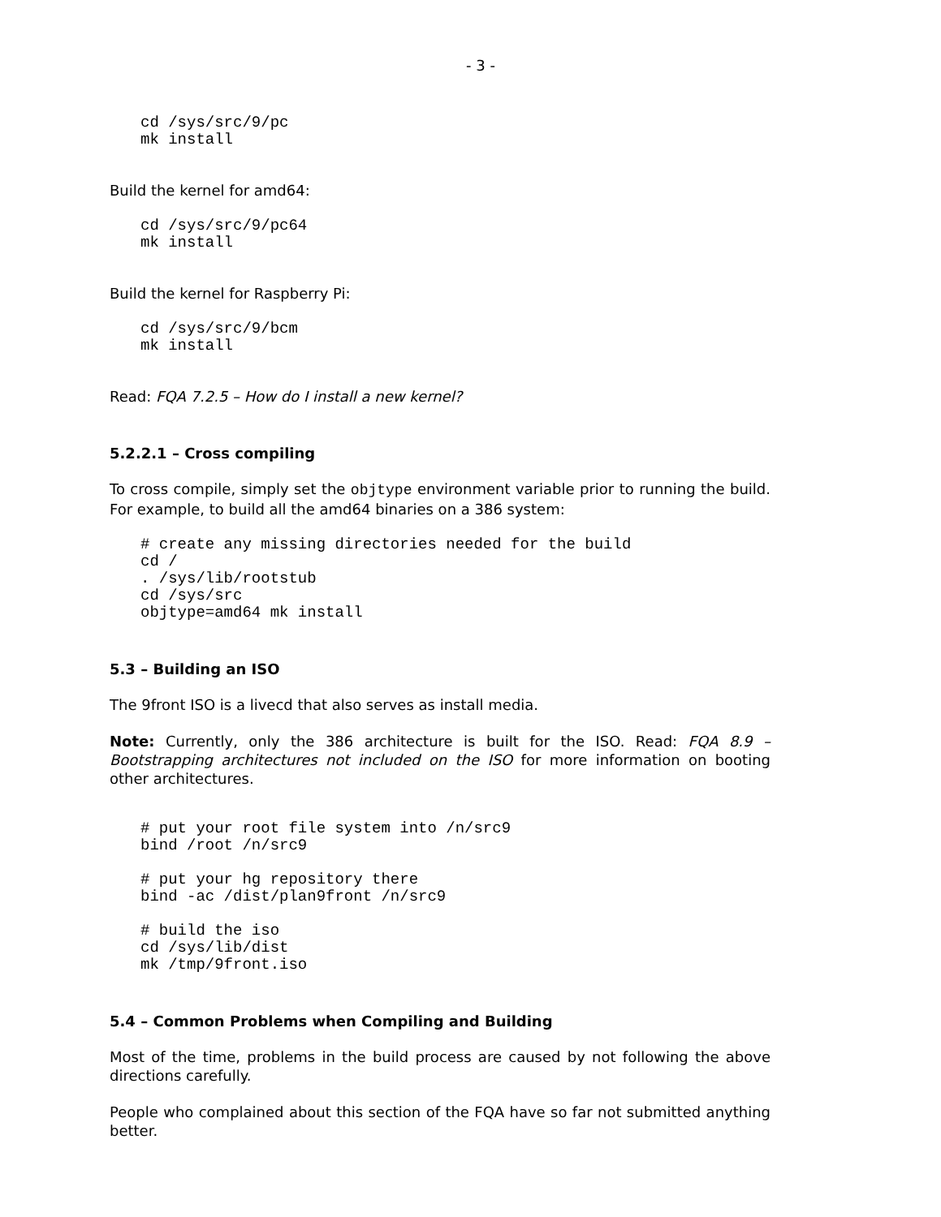- 3 -
cd /sys/src/9/pc
mk install
Build the kernel for amd64:
cd /sys/src/9/pc64
mk install
Build the kernel for Raspberry Pi:
cd /sys/src/9/bcm
mk install
Read: FQA 7.2.5 – How do I install a new kernel?
5.2.2.1 – Cross compiling
To cross compile, simply set the objtype environment variable prior to running the build. For example, to build all the amd64 binaries on a 386 system:
# create any missing directories needed for the build
cd /
. /sys/lib/rootstub
cd /sys/src
objtype=amd64 mk install
5.3 – Building an ISO
The 9front ISO is a livecd that also serves as install media.
Note: Currently, only the 386 architecture is built for the ISO. Read: FQA 8.9 – Bootstrapping architectures not included on the ISO for more information on booting other architectures.
# put your root file system into /n/src9
bind /root /n/src9

# put your hg repository there
bind -ac /dist/plan9front /n/src9

# build the iso
cd /sys/lib/dist
mk /tmp/9front.iso
5.4 – Common Problems when Compiling and Building
Most of the time, problems in the build process are caused by not following the above directions carefully.
People who complained about this section of the FQA have so far not submitted anything better.